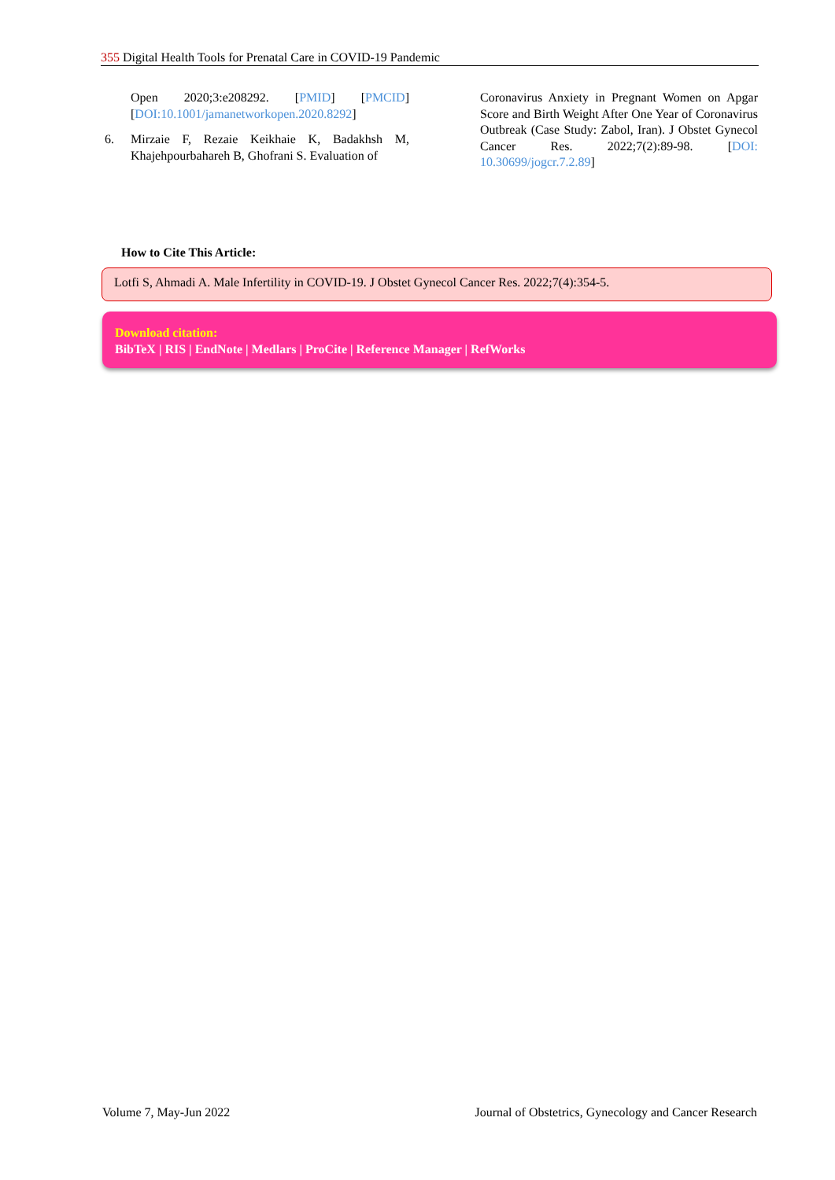355 Digital Health Tools for Prenatal Care in COVID-19 Pandemic
Open 2020;3:e208292. [PMID] [PMCID] [DOI:10.1001/jamanetworkopen.2020.8292]
6. Mirzaie F, Rezaie Keikhaie K, Badakhsh M, Khajehpourbahareh B, Ghofrani S. Evaluation of
Coronavirus Anxiety in Pregnant Women on Apgar Score and Birth Weight After One Year of Coronavirus Outbreak (Case Study: Zabol, Iran). J Obstet Gynecol Cancer Res. 2022;7(2):89-98. [DOI: 10.30699/jogcr.7.2.89]
How to Cite This Article:
Lotfi S, Ahmadi A. Male Infertility in COVID-19. J Obstet Gynecol Cancer Res. 2022;7(4):354-5.
Download citation:
BibTeX | RIS | EndNote | Medlars | ProCite | Reference Manager | RefWorks
Volume 7, May-Jun 2022 Journal of Obstetrics, Gynecology and Cancer Research